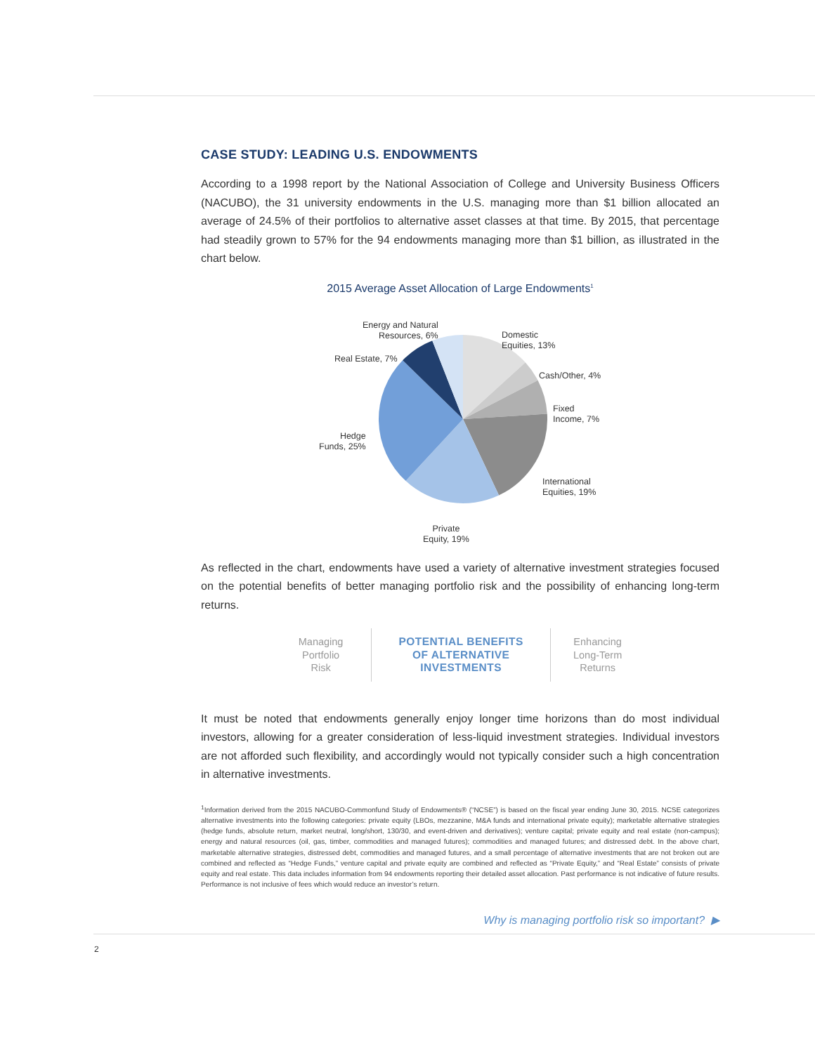CASE STUDY: LEADING U.S. ENDOWMENTS
According to a 1998 report by the National Association of College and University Business Officers (NACUBO), the 31 university endowments in the U.S. managing more than $1 billion allocated an average of 24.5% of their portfolios to alternative asset classes at that time. By 2015, that percentage had steadily grown to 57% for the 94 endowments managing more than $1 billion, as illustrated in the chart below.
2015 Average Asset Allocation of Large Endowments<sup>1</sup>
Energy and Natural
Resources, 6%
Domestic
Equities, 13%
Real Estate, 7%
Cash/Other, 4%
Fixed
Income, 7%
Hedge
Funds, 25%
International
Equities, 19%
Private
Equity, 19%
As reflected in the chart, endowments have used a variety of alternative investment strategies focused on the potential benefits of better managing portfolio risk and the possibility of enhancing long-term returns.
Managing
Portfolio
Risk
POTENTIAL BENEFITS
OF ALTERNATIVE
INVESTMENTS
Enhancing
Long-Term
Returns
It must be noted that endowments generally enjoy longer time horizons than do most individual investors, allowing for a greater consideration of less-liquid investment strategies. Individual investors are not afforded such flexibility, and accordingly would not typically consider such a high concentration in alternative investments.
<sup>1</sup> Information derived from the 2015 NACUBO-Commonfund Study of Endowments® (“NCSE”) is based on the fiscal year ending June 30, 2015. NCSE categorizes alternative investments into the following categories: private equity (LBOs, mezzanine, M&A funds and international private equity); marketable alternative strategies (hedge funds, absolute return, market neutral, long/short, 130/30, and event-driven and derivatives); venture capital; private equity and real estate (non-campus); energy and natural resources (oil, gas, timber, commodities and managed futures); commodities and managed futures; and distressed debt. In the above chart, marketable alternative strategies, distressed debt, commodities and managed futures, and a small percentage of alternative investments that are not broken out are combined and reflected as “Hedge Funds,” venture capital and private equity are combined and reflected as “Private Equity,” and “Real Estate” consists of private equity and real estate. This data includes information from 94 endowments reporting their detailed asset allocation. Past performance is not indicative of future results. Performance is not inclusive of fees which would reduce an investor’s return.
Why is managing portfolio risk so important? ▶
2